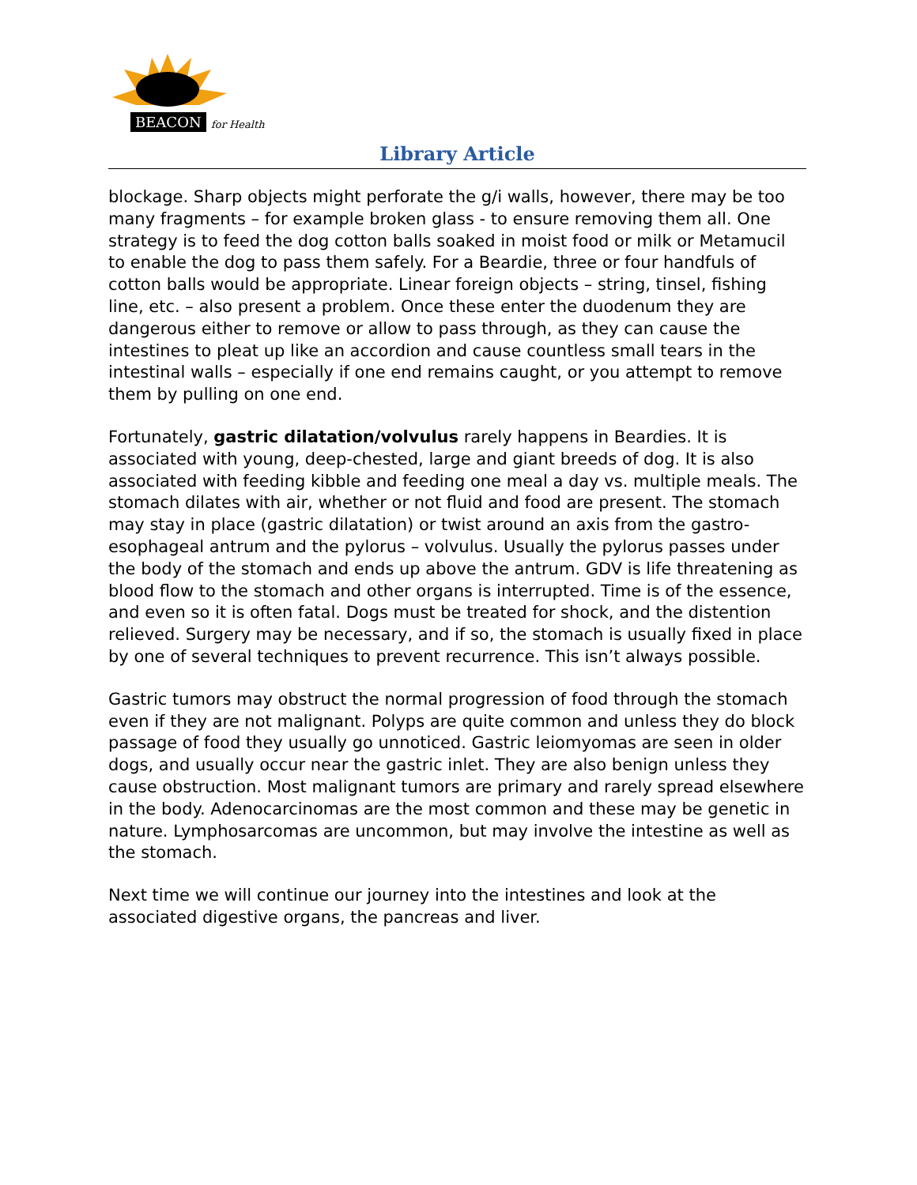BEACON for Health
Library Article
blockage. Sharp objects might perforate the g/i walls, however, there may be too many fragments – for example broken glass - to ensure removing them all. One strategy is to feed the dog cotton balls soaked in moist food or milk or Metamucil to enable the dog to pass them safely. For a Beardie, three or four handfuls of cotton balls would be appropriate. Linear foreign objects – string, tinsel, fishing line, etc. – also present a problem. Once these enter the duodenum they are dangerous either to remove or allow to pass through, as they can cause the intestines to pleat up like an accordion and cause countless small tears in the intestinal walls – especially if one end remains caught, or you attempt to remove them by pulling on one end.
Fortunately, gastric dilatation/volvulus rarely happens in Beardies. It is associated with young, deep-chested, large and giant breeds of dog. It is also associated with feeding kibble and feeding one meal a day vs. multiple meals. The stomach dilates with air, whether or not fluid and food are present. The stomach may stay in place (gastric dilatation) or twist around an axis from the gastro-esophageal antrum and the pylorus – volvulus. Usually the pylorus passes under the body of the stomach and ends up above the antrum. GDV is life threatening as blood flow to the stomach and other organs is interrupted. Time is of the essence, and even so it is often fatal. Dogs must be treated for shock, and the distention relieved. Surgery may be necessary, and if so, the stomach is usually fixed in place by one of several techniques to prevent recurrence. This isn’t always possible.
Gastric tumors may obstruct the normal progression of food through the stomach even if they are not malignant. Polyps are quite common and unless they do block passage of food they usually go unnoticed. Gastric leiomyomas are seen in older dogs, and usually occur near the gastric inlet. They are also benign unless they cause obstruction. Most malignant tumors are primary and rarely spread elsewhere in the body. Adenocarcinomas are the most common and these may be genetic in nature. Lymphosarcomas are uncommon, but may involve the intestine as well as the stomach.
Next time we will continue our journey into the intestines and look at the associated digestive organs, the pancreas and liver.